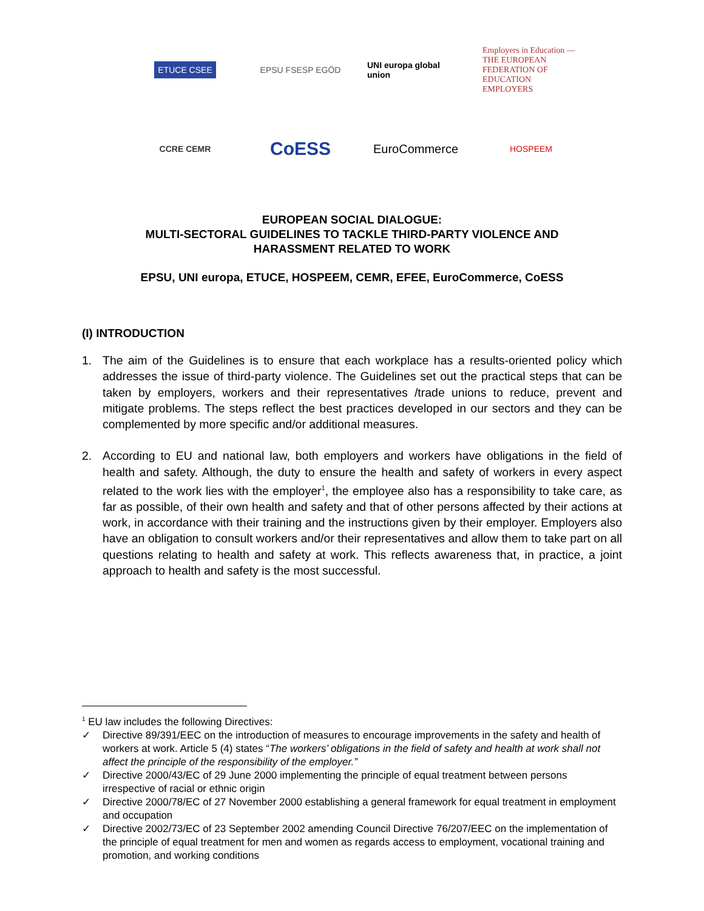ETUCE CSEE
EPSU FSESP EGÖD
UNI europa global union
Employers in Education — THE EUROPEAN FEDERATION OF EDUCATION EMPLOYERS
CCRE CEMR
CoESS
EuroCommerce
HOSPEEM
EUROPEAN SOCIAL DIALOGUE:
MULTI-SECTORAL GUIDELINES TO TACKLE THIRD-PARTY VIOLENCE AND
HARASSMENT RELATED TO WORK
EPSU, UNI europa, ETUCE, HOSPEEM, CEMR, EFEE, EuroCommerce, CoESS
(I) INTRODUCTION
1. The aim of the Guidelines is to ensure that each workplace has a results-oriented policy which addresses the issue of third-party violence. The Guidelines set out the practical steps that can be taken by employers, workers and their representatives /trade unions to reduce, prevent and mitigate problems. The steps reflect the best practices developed in our sectors and they can be complemented by more specific and/or additional measures.
2. According to EU and national law, both employers and workers have obligations in the field of health and safety. Although, the duty to ensure the health and safety of workers in every aspect related to the work lies with the employer<sup>1</sup>, the employee also has a responsibility to take care, as far as possible, of their own health and safety and that of other persons affected by their actions at work, in accordance with their training and the instructions given by their employer. Employers also have an obligation to consult workers and/or their representatives and allow them to take part on all questions relating to health and safety at work. This reflects awareness that, in practice, a joint approach to health and safety is the most successful.
<sup>1</sup> EU law includes the following Directives:
✓ Directive 89/391/EEC on the introduction of measures to encourage improvements in the safety and health of workers at work. Article 5 (4) states “The workers’ obligations in the field of safety and health at work shall not affect the principle of the responsibility of the employer.”
✓ Directive 2000/43/EC of 29 June 2000 implementing the principle of equal treatment between persons irrespective of racial or ethnic origin
✓ Directive 2000/78/EC of 27 November 2000 establishing a general framework for equal treatment in employment and occupation
✓ Directive 2002/73/EC of 23 September 2002 amending Council Directive 76/207/EEC on the implementation of the principle of equal treatment for men and women as regards access to employment, vocational training and promotion, and working conditions